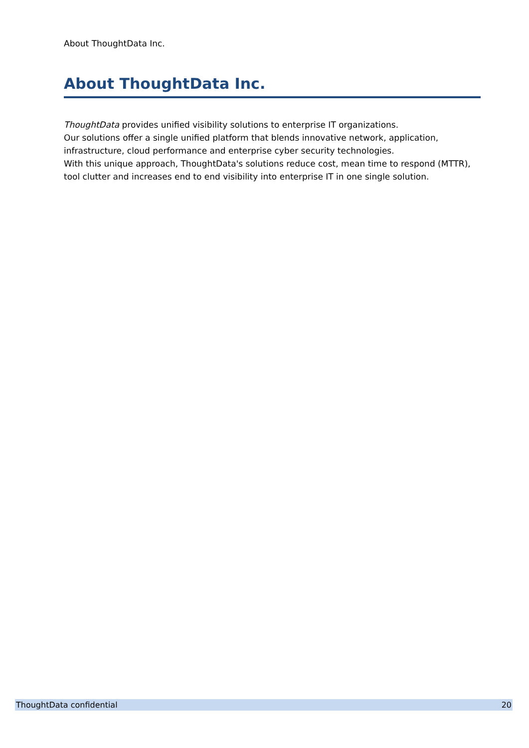About ThoughtData Inc.
About ThoughtData Inc.
ThoughtData provides unified visibility solutions to enterprise IT organizations.
Our solutions offer a single unified platform that blends innovative network, application, infrastructure, cloud performance and enterprise cyber security technologies.
With this unique approach, ThoughtData's solutions reduce cost, mean time to respond (MTTR), tool clutter and increases end to end visibility into enterprise IT in one single solution.
ThoughtData confidential 20